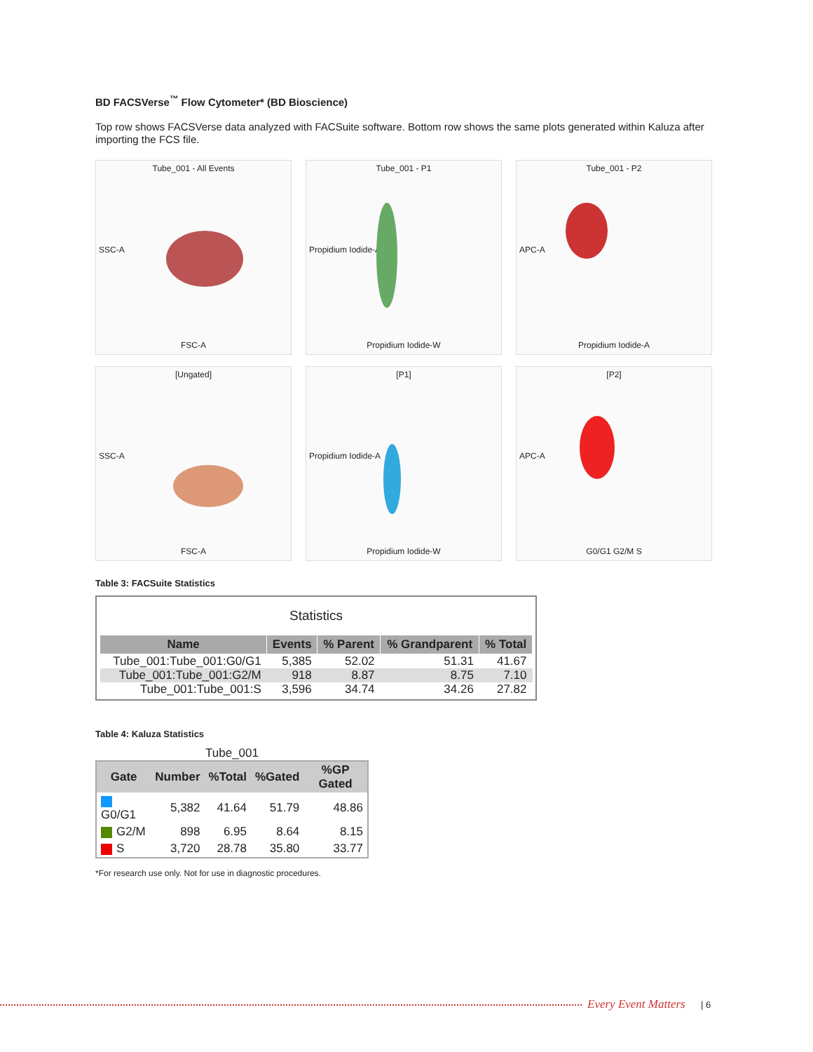BD FACSVerse<sup>™</sup> Flow Cytometer* (BD Bioscience)
Top row shows FACSVerse data analyzed with FACSuite software. Bottom row shows the same plots generated within Kaluza after importing the FCS file.
Tube_001 - All Events
SSC-A
FSC-A
Tube_001 - P1
Propidium Iodide-A
Propidium Iodide-W
Tube_001 - P2
APC-A
Propidium Iodide-A
[Ungated]
SSC-A
FSC-A
[P1]
Propidium Iodide-A
Propidium Iodide-W
[P2]
APC-A
G0/G1 G2/M S
Table 3: FACSuite Statistics
Statistics
| Name | Events | % Parent | % Grandparent | % Total |
| --- | --- | --- | --- | --- |
| Tube_001:Tube_001:G0/G1 | 5,385 | 52.02 | 51.31 | 41.67 |
| Tube_001:Tube_001:G2/M | 918 | 8.87 | 8.75 | 7.10 |
| Tube_001:Tube_001:S | 3,596 | 34.74 | 34.26 | 27.82 |
Table 4: Kaluza Statistics
Tube_001
| Gate | Number | %Total | %Gated | %GP Gated |
| --- | --- | --- | --- | --- |
| G0/G1 | 5,382 | 41.64 | 51.79 | 48.86 |
| G2/M | 898 | 6.95 | 8.64 | 8.15 |
| S | 3,720 | 28.78 | 35.80 | 33.77 |
*For research use only. Not for use in diagnostic procedures.
Every Event Matters
| 6